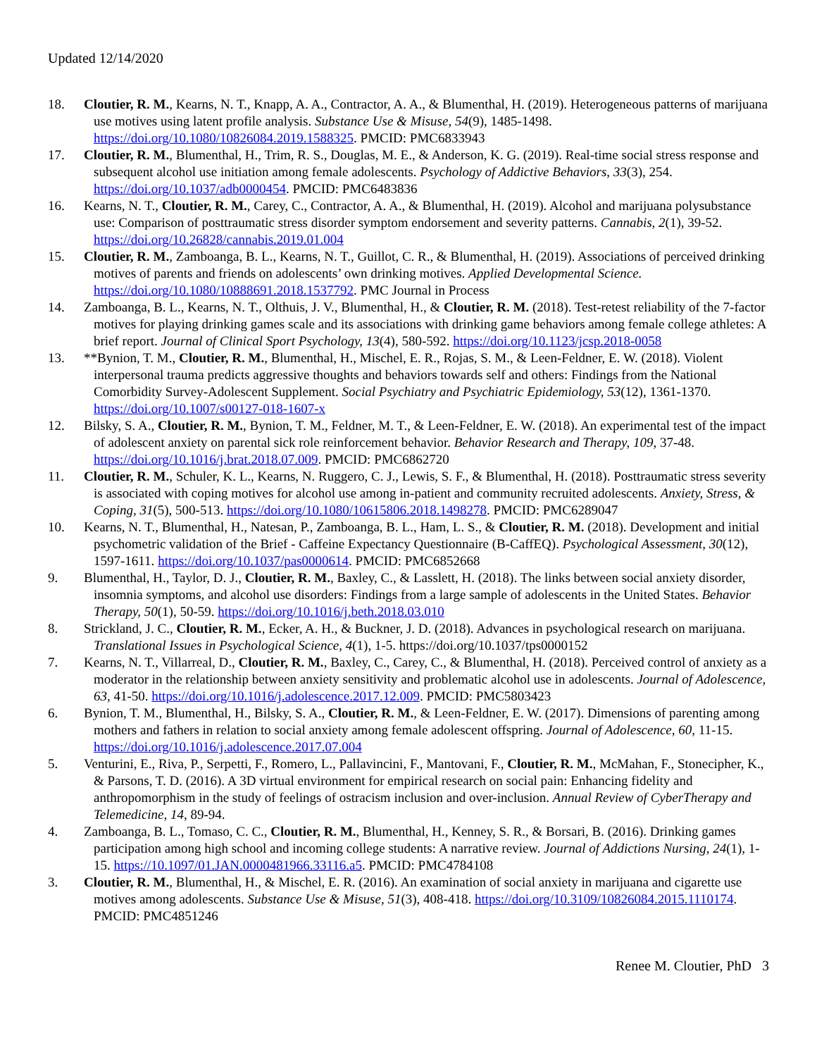Updated 12/14/2020
18. Cloutier, R. M., Kearns, N. T., Knapp, A. A., Contractor, A. A., & Blumenthal, H. (2019). Heterogeneous patterns of marijuana use motives using latent profile analysis. Substance Use & Misuse, 54(9), 1485-1498. https://doi.org/10.1080/10826084.2019.1588325. PMCID: PMC6833943
17. Cloutier, R. M., Blumenthal, H., Trim, R. S., Douglas, M. E., & Anderson, K. G. (2019). Real-time social stress response and subsequent alcohol use initiation among female adolescents. Psychology of Addictive Behaviors, 33(3), 254. https://doi.org/10.1037/adb0000454. PMCID: PMC6483836
16. Kearns, N. T., Cloutier, R. M., Carey, C., Contractor, A. A., & Blumenthal, H. (2019). Alcohol and marijuana polysubstance use: Comparison of posttraumatic stress disorder symptom endorsement and severity patterns. Cannabis, 2(1), 39-52. https://doi.org/10.26828/cannabis.2019.01.004
15. Cloutier, R. M., Zamboanga, B. L., Kearns, N. T., Guillot, C. R., & Blumenthal, H. (2019). Associations of perceived drinking motives of parents and friends on adolescents’ own drinking motives. Applied Developmental Science. https://doi.org/10.1080/10888691.2018.1537792. PMC Journal in Process
14. Zamboanga, B. L., Kearns, N. T., Olthuis, J. V., Blumenthal, H., & Cloutier, R. M. (2018). Test-retest reliability of the 7-factor motives for playing drinking games scale and its associations with drinking game behaviors among female college athletes: A brief report. Journal of Clinical Sport Psychology, 13(4), 580-592. https://doi.org/10.1123/jcsp.2018-0058
13. **Bynion, T. M., Cloutier, R. M., Blumenthal, H., Mischel, E. R., Rojas, S. M., & Leen-Feldner, E. W. (2018). Violent interpersonal trauma predicts aggressive thoughts and behaviors towards self and others: Findings from the National Comorbidity Survey-Adolescent Supplement. Social Psychiatry and Psychiatric Epidemiology, 53(12), 1361-1370. https://doi.org/10.1007/s00127-018-1607-x
12. Bilsky, S. A., Cloutier, R. M., Bynion, T. M., Feldner, M. T., & Leen-Feldner, E. W. (2018). An experimental test of the impact of adolescent anxiety on parental sick role reinforcement behavior. Behavior Research and Therapy, 109, 37-48. https://doi.org/10.1016/j.brat.2018.07.009. PMCID: PMC6862720
11. Cloutier, R. M., Schuler, K. L., Kearns, N. Ruggero, C. J., Lewis, S. F., & Blumenthal, H. (2018). Posttraumatic stress severity is associated with coping motives for alcohol use among in-patient and community recruited adolescents. Anxiety, Stress, & Coping, 31(5), 500-513. https://doi.org/10.1080/10615806.2018.1498278. PMCID: PMC6289047
10. Kearns, N. T., Blumenthal, H., Natesan, P., Zamboanga, B. L., Ham, L. S., & Cloutier, R. M. (2018). Development and initial psychometric validation of the Brief - Caffeine Expectancy Questionnaire (B-CaffEQ). Psychological Assessment, 30(12), 1597-1611. https://doi.org/10.1037/pas0000614. PMCID: PMC6852668
9. Blumenthal, H., Taylor, D. J., Cloutier, R. M., Baxley, C., & Lasslett, H. (2018). The links between social anxiety disorder, insomnia symptoms, and alcohol use disorders: Findings from a large sample of adolescents in the United States. Behavior Therapy, 50(1), 50-59. https://doi.org/10.1016/j.beth.2018.03.010
8. Strickland, J. C., Cloutier, R. M., Ecker, A. H., & Buckner, J. D. (2018). Advances in psychological research on marijuana. Translational Issues in Psychological Science, 4(1), 1-5. https://doi.org/10.1037/tps0000152
7. Kearns, N. T., Villarreal, D., Cloutier, R. M., Baxley, C., Carey, C., & Blumenthal, H. (2018). Perceived control of anxiety as a moderator in the relationship between anxiety sensitivity and problematic alcohol use in adolescents. Journal of Adolescence, 63, 41-50. https://doi.org/10.1016/j.adolescence.2017.12.009. PMCID: PMC5803423
6. Bynion, T. M., Blumenthal, H., Bilsky, S. A., Cloutier, R. M., & Leen-Feldner, E. W. (2017). Dimensions of parenting among mothers and fathers in relation to social anxiety among female adolescent offspring. Journal of Adolescence, 60, 11-15. https://doi.org/10.1016/j.adolescence.2017.07.004
5. Venturini, E., Riva, P., Serpetti, F., Romero, L., Pallavincini, F., Mantovani, F., Cloutier, R. M., McMahan, F., Stonecipher, K., & Parsons, T. D. (2016). A 3D virtual environment for empirical research on social pain: Enhancing fidelity and anthropomorphism in the study of feelings of ostracism inclusion and over-inclusion. Annual Review of CyberTherapy and Telemedicine, 14, 89-94.
4. Zamboanga, B. L., Tomaso, C. C., Cloutier, R. M., Blumenthal, H., Kenney, S. R., & Borsari, B. (2016). Drinking games participation among high school and incoming college students: A narrative review. Journal of Addictions Nursing, 24(1), 1-15. https://10.1097/01.JAN.0000481966.33116.a5. PMCID: PMC4784108
3. Cloutier, R. M., Blumenthal, H., & Mischel, E. R. (2016). An examination of social anxiety in marijuana and cigarette use motives among adolescents. Substance Use & Misuse, 51(3), 408-418. https://doi.org/10.3109/10826084.2015.1110174. PMCID: PMC4851246
Renee M. Cloutier, PhD 3